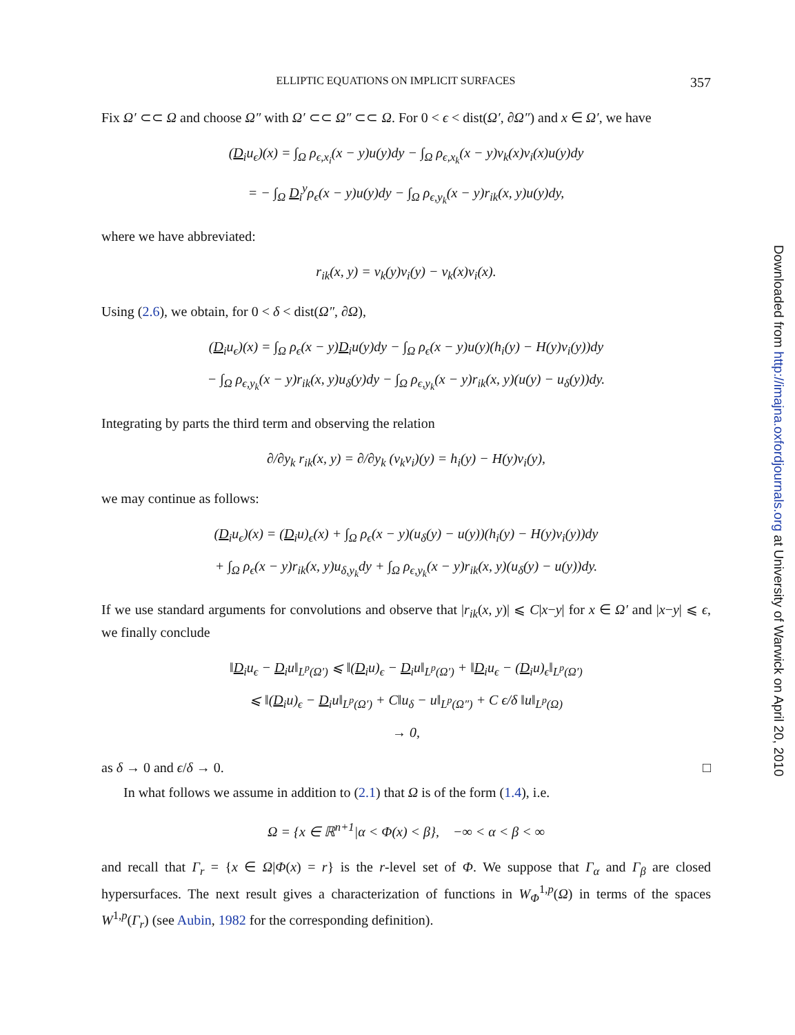ELLIPTIC EQUATIONS ON IMPLICIT SURFACES 357
Fix Ω′ ⊂⊂ Ω and choose Ω″ with Ω′ ⊂⊂ Ω″ ⊂⊂ Ω. For 0 < ϵ < dist(Ω′, ∂Ω″) and x ∈ Ω′, we have
(D<sub>i</sub>u<sub>ϵ</sub>)(x) = ∫<sub>Ω</sub> ρ<sub>ϵ,x<sub>i</sub></sub>(x − y)u(y)dy − ∫<sub>Ω</sub> ρ<sub>ϵ,x<sub>k</sub></sub>(x − y)ν<sub>k</sub>(x)ν<sub>i</sub>(x)u(y)dy
= − ∫<sub>Ω</sub> D<sub>i</sub><sup>y</sup>ρ<sub>ϵ</sub>(x − y)u(y)dy − ∫<sub>Ω</sub> ρ<sub>ϵ,y<sub>k</sub></sub>(x − y)r<sub>ik</sub>(x, y)u(y)dy,
where we have abbreviated:
r<sub>ik</sub>(x, y) = ν<sub>k</sub>(y)ν<sub>i</sub>(y) − ν<sub>k</sub>(x)ν<sub>i</sub>(x).
Using (2.6), we obtain, for 0 < δ < dist(Ω″, ∂Ω),
(D<sub>i</sub>u<sub>ϵ</sub>)(x) = ∫<sub>Ω</sub> ρ<sub>ϵ</sub>(x − y)D<sub>i</sub>u(y)dy − ∫<sub>Ω</sub> ρ<sub>ϵ</sub>(x − y)u(y)(h<sub>i</sub>(y) − H(y)ν<sub>i</sub>(y))dy
− ∫<sub>Ω</sub> ρ<sub>ϵ,y<sub>k</sub></sub>(x − y)r<sub>ik</sub>(x, y)u<sub>δ</sub>(y)dy − ∫<sub>Ω</sub> ρ<sub>ϵ,y<sub>k</sub></sub>(x − y)r<sub>ik</sub>(x, y)(u(y) − u<sub>δ</sub>(y))dy.
Integrating by parts the third term and observing the relation
∂/∂y<sub>k</sub> r<sub>ik</sub>(x, y) = ∂/∂y<sub>k</sub> (ν<sub>k</sub>ν<sub>i</sub>)(y) = h<sub>i</sub>(y) − H(y)ν<sub>i</sub>(y),
we may continue as follows:
(D<sub>i</sub>u<sub>ϵ</sub>)(x) = (D<sub>i</sub>u)<sub>ϵ</sub>(x) + ∫<sub>Ω</sub> ρ<sub>ϵ</sub>(x − y)(u<sub>δ</sub>(y) − u(y))(h<sub>i</sub>(y) − H(y)ν<sub>i</sub>(y))dy
+ ∫<sub>Ω</sub> ρ<sub>ϵ</sub>(x − y)r<sub>ik</sub>(x, y)u<sub>δ,y<sub>k</sub></sub>dy + ∫<sub>Ω</sub> ρ<sub>ϵ,y<sub>k</sub></sub>(x − y)r<sub>ik</sub>(x, y)(u<sub>δ</sub>(y) − u(y))dy.
If we use standard arguments for convolutions and observe that |r<sub>ik</sub>(x, y)| ⩽ C|x−y| for x ∈ Ω′ and |x−y| ⩽ ϵ, we finally conclude
‖D<sub>i</sub>u<sub>ϵ</sub> − D<sub>i</sub>u‖<sub>L<sup>p</sup>(Ω′)</sub> ⩽ ‖(D<sub>i</sub>u)<sub>ϵ</sub> − D<sub>i</sub>u‖<sub>L<sup>p</sup>(Ω′)</sub> + ‖D<sub>i</sub>u<sub>ϵ</sub> − (D<sub>i</sub>u)<sub>ϵ</sub>‖<sub>L<sup>p</sup>(Ω′)</sub>
⩽ ‖(D<sub>i</sub>u)<sub>ϵ</sub> − D<sub>i</sub>u‖<sub>L<sup>p</sup>(Ω′)</sub> + C‖u<sub>δ</sub> − u‖<sub>L<sup>p</sup>(Ω″)</sub> + C ϵ/δ ‖u‖<sub>L<sup>p</sup>(Ω)</sub>
→ 0,
as δ → 0 and ϵ/δ → 0. □
In what follows we assume in addition to (2.1) that Ω is of the form (1.4), i.e.
Ω = {x ∈ ℝ<sup>n+1</sup>|α < Φ(x) < β}, −∞ < α < β < ∞
and recall that Γ<sub>r</sub> = {x ∈ Ω|Φ(x) = r} is the r-level set of Φ. We suppose that Γ<sub>α</sub> and Γ<sub>β</sub> are closed hypersurfaces. The next result gives a characterization of functions in W<sub>Φ</sub><sup>1,p</sup>(Ω) in terms of the spaces W<sup>1,p</sup>(Γ<sub>r</sub>) (see Aubin, 1982 for the corresponding definition).
Downloaded from http://imajna.oxfordjournals.org at University of Warwick on April 20, 2010